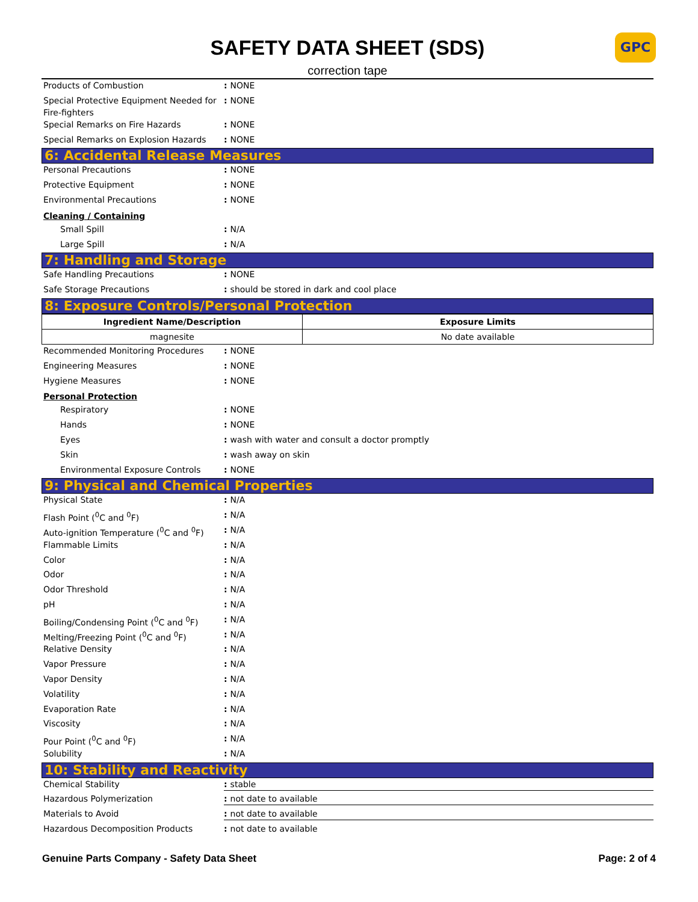GPC
SAFETY DATA SHEET (SDS)
correction tape
Products of Combustion : NONE
Special Protective Equipment Needed for Fire-fighters
: NONE
Special Remarks on Fire Hazards : NONE
Special Remarks on Explosion Hazards
: NONE
6: Accidental Release Measures
Personal Precautions : NONE
Protective Equipment : NONE
Environmental Precautions : NONE
Cleaning / Containing
Small Spill : N/A
Large Spill : N/A
7: Handling and Storage
Safe Handling Precautions : NONE
Safe Storage Precautions : should be stored in dark and cool place
8: Exposure Controls/Personal Protection
| Ingredient Name/Description | Exposure Limits |
| --- | --- |
| magnesite | No date available |
Recommended Monitoring Procedures : NONE
Engineering Measures : NONE
Hygiene Measures : NONE
Personal Protection
Respiratory : NONE
Hands : NONE
Eyes : wash with water and consult a doctor promptly
Skin : wash away on skin
Environmental Exposure Controls : NONE
9: Physical and Chemical Properties
Physical State : N/A
Flash Point (<sup>0</sup>C and <sup>0</sup>F) : N/A
Auto-ignition Temperature (<sup>0</sup>C and <sup>0</sup>F)
: N/A
Flammable Limits : N/A
Color : N/A
Odor : N/A
Odor Threshold : N/A
pH : N/A
Boiling/Condensing Point (<sup>0</sup>C and <sup>0</sup>F)
: N/A
Melting/Freezing Point (<sup>0</sup>C and <sup>0</sup>F) : N/A
Relative Density : N/A
Vapor Pressure : N/A
Vapor Density : N/A
Volatility : N/A
Evaporation Rate : N/A
Viscosity : N/A
Pour Point (<sup>0</sup>C and <sup>0</sup>F) : N/A
Solubility : N/A
10: Stability and Reactivity
Chemical Stability : stable
Hazardous Polymerization : not date to available
Materials to Avoid : not date to available
Hazardous Decomposition Products : not date to available
Genuine Parts Company - Safety Data Sheet Page: 2 of 4